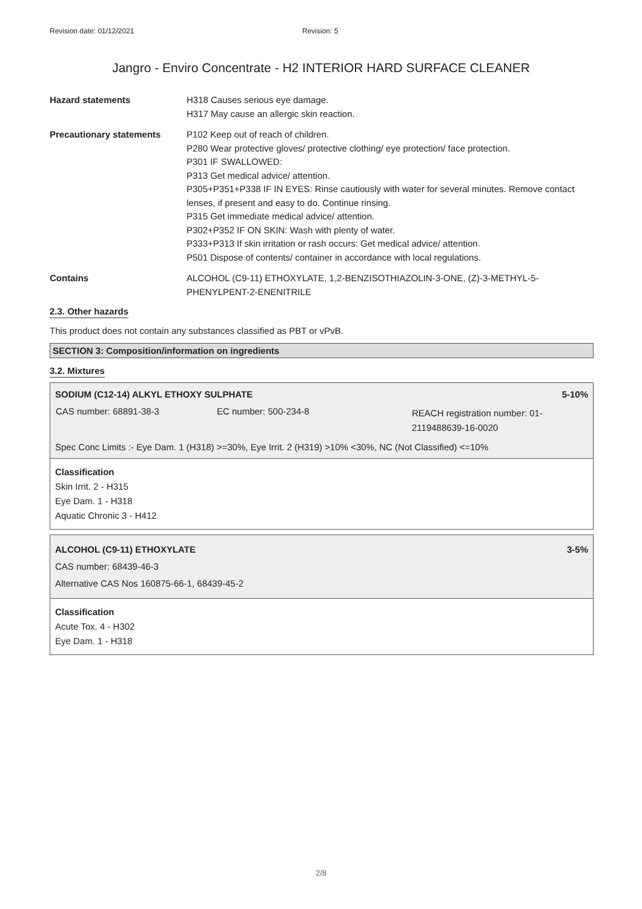Revision date: 01/12/2021 Revision: 5
Jangro - Enviro Concentrate - H2 INTERIOR HARD SURFACE CLEANER
Hazard statements H318 Causes serious eye damage.
H317 May cause an allergic skin reaction.
Precautionary statements P102 Keep out of reach of children.
P280 Wear protective gloves/ protective clothing/ eye protection/ face protection.
P301 IF SWALLOWED:
P313 Get medical advice/ attention.
P305+P351+P338 IF IN EYES: Rinse cautiously with water for several minutes. Remove contact lenses, if present and easy to do. Continue rinsing.
P315 Get immediate medical advice/ attention.
P302+P352 IF ON SKIN: Wash with plenty of water.
P333+P313 If skin irritation or rash occurs: Get medical advice/ attention.
P501 Dispose of contents/ container in accordance with local regulations.
Contains ALCOHOL (C9-11) ETHOXYLATE, 1,2-BENZISOTHIAZOLIN-3-ONE, (Z)-3-METHYL-5-PHENYLPENT-2-ENENITRILE
2.3. Other hazards
This product does not contain any substances classified as PBT or vPvB.
SECTION 3: Composition/information on ingredients
3.2. Mixtures
SODIUM (C12-14) ALKYL ETHOXY SULPHATE 5-10%
| CAS number: 68891-38-3 | EC number: 500-234-8 | REACH registration number: 01-2119488639-16-0020 |
Spec Conc Limits :- Eye Dam. 1 (H318) >=30%, Eye Irrit. 2 (H319) >10% <30%, NC (Not Classified) <=10%
Classification
Skin Irrit. 2 - H315
Eye Dam. 1 - H318
Aquatic Chronic 3 - H412
ALCOHOL (C9-11) ETHOXYLATE 3-5%
CAS number: 68439-46-3
Alternative CAS Nos 160875-66-1, 68439-45-2
Classification
Acute Tox. 4 - H302
Eye Dam. 1 - H318
2/8